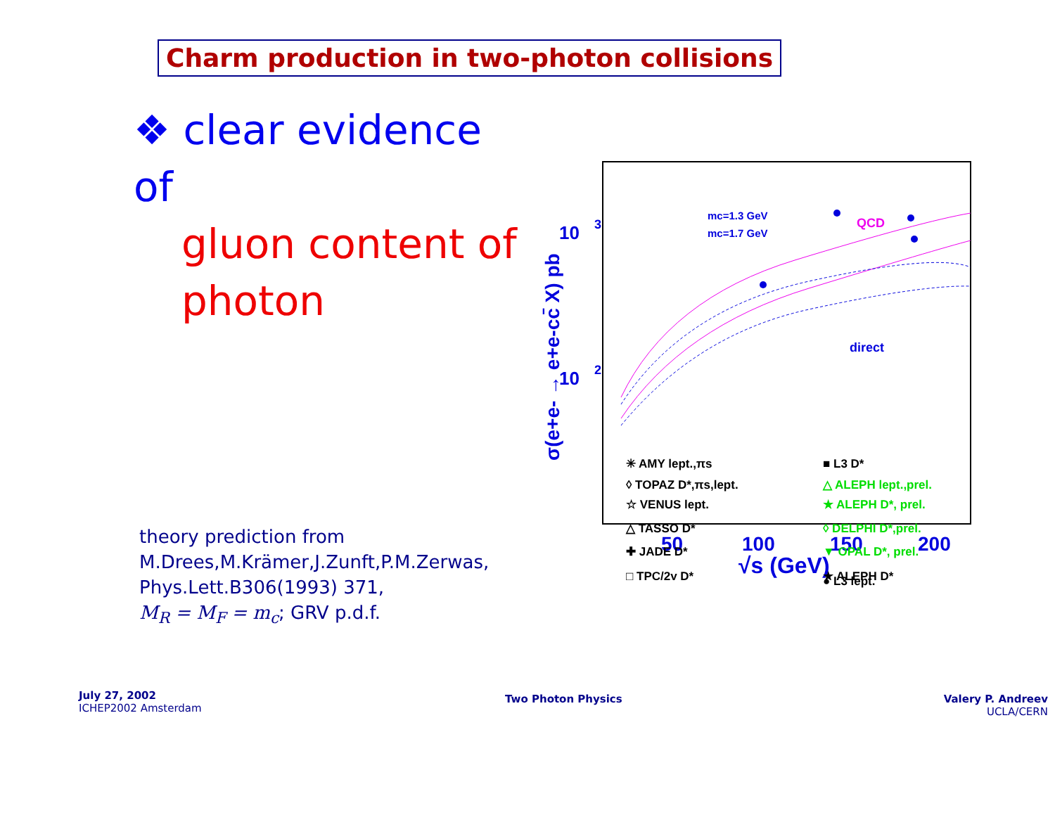Charm production in two-photon collisions
❖ clear evidence of
gluon content of
photon
10
3
10
2
σ(e+e- → e+e-cc̄ X) pb
50
100
150
200
√s (GeV)
mc=1.3 GeV
mc=1.7 GeV
QCD
direct
✳ AMY lept.,πs
◊ TOPAZ D*,πs,lept.
☆ VENUS lept.
△ TASSO D*
✚ JADE D*
□ TPC/2γ D*
■ L3 D*
△ ALEPH lept.,prel.
★ ALEPH D*, prel.
◊ DELPHI D*,prel.
▼ OPAL D*, prel.
★ ALEPH D*
● L3 lept.
theory prediction from
M.Drees,M.Krämer,J.Zunft,P.M.Zerwas,
Phys.Lett.B306(1993) 371,
M<sub>R</sub> = M<sub>F</sub> = m<sub>c</sub>; GRV p.d.f.
July 27, 2002
ICHEP2002 Amsterdam
Two Photon Physics
Valery P. Andreev
UCLA/CERN